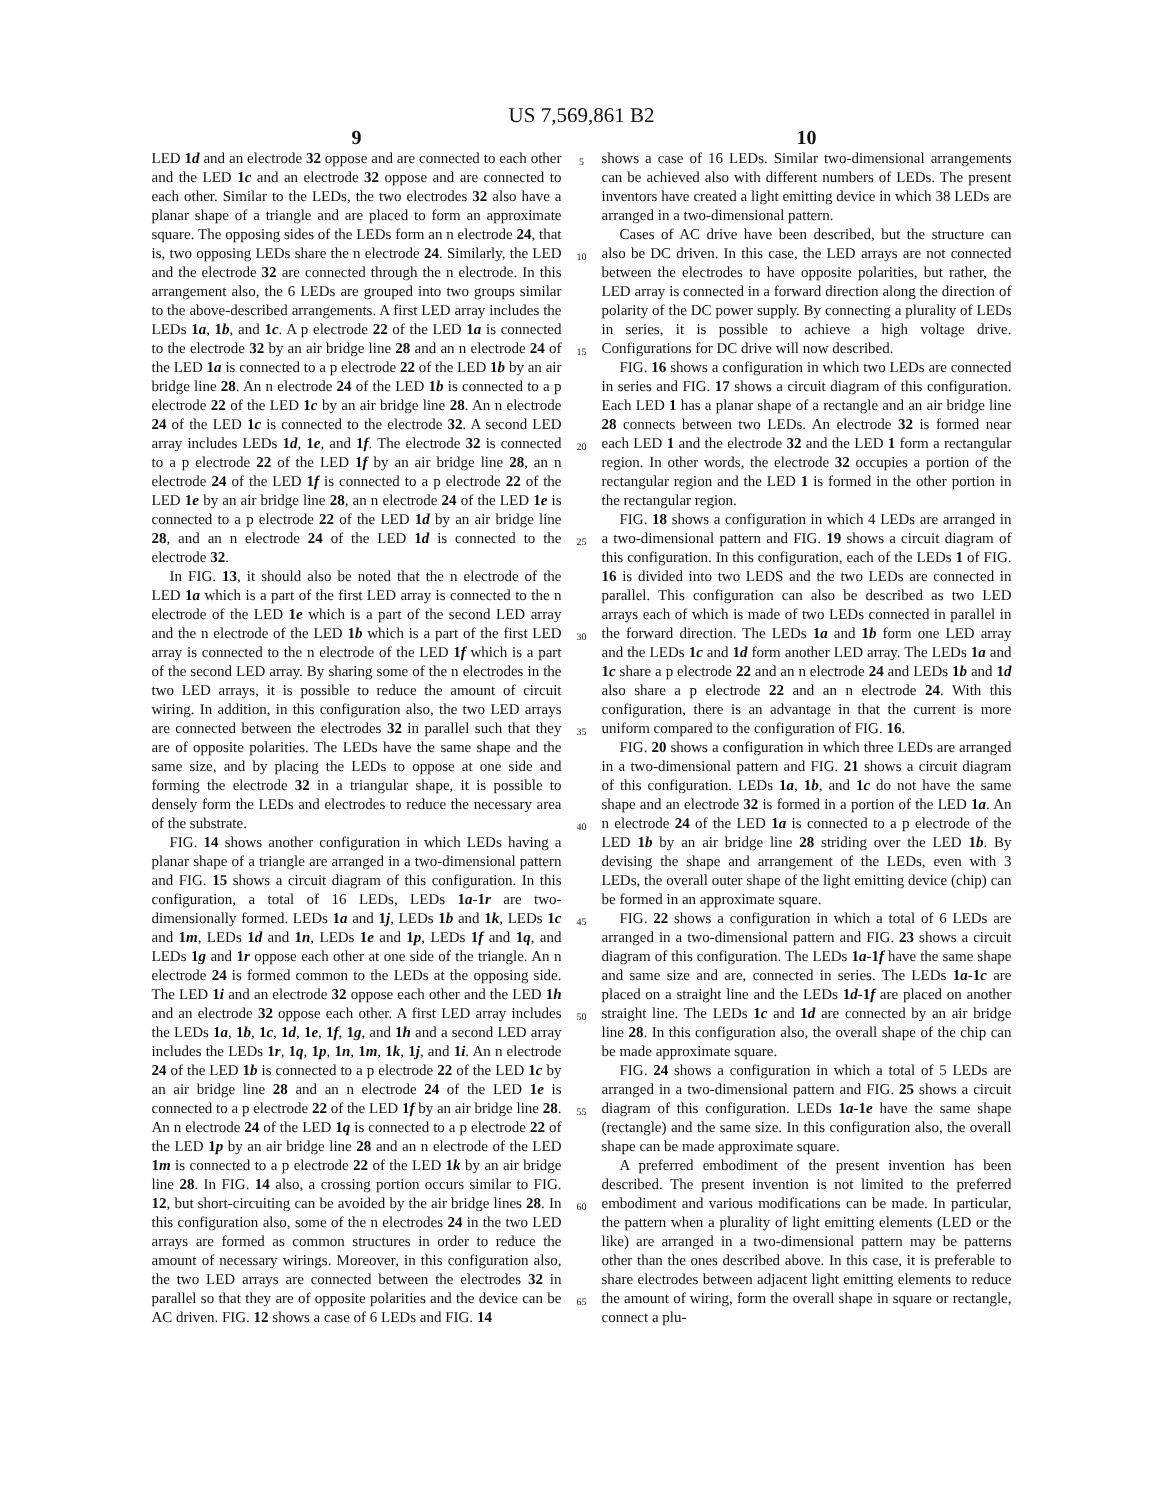US 7,569,861 B2
9
LED 1d and an electrode 32 oppose and are connected to each other and the LED 1c and an electrode 32 oppose and are connected to each other. Similar to the LEDs, the two electrodes 32 also have a planar shape of a triangle and are placed to form an approximate square. The opposing sides of the LEDs form an n electrode 24, that is, two opposing LEDs share the n electrode 24. Similarly, the LED and the electrode 32 are connected through the n electrode. In this arrangement also, the 6 LEDs are grouped into two groups similar to the above-described arrangements. A first LED array includes the LEDs 1a, 1b, and 1c. A p electrode 22 of the LED 1a is connected to the electrode 32 by an air bridge line 28 and an n electrode 24 of the LED 1a is connected to a p electrode 22 of the LED 1b by an air bridge line 28. An n electrode 24 of the LED 1b is connected to a p electrode 22 of the LED 1c by an air bridge line 28. An n electrode 24 of the LED 1c is connected to the electrode 32. A second LED array includes LEDs 1d, 1e, and 1f. The electrode 32 is connected to a p electrode 22 of the LED 1f by an air bridge line 28, an n electrode 24 of the LED 1f is connected to a p electrode 22 of the LED 1e by an air bridge line 28, an n electrode 24 of the LED 1e is connected to a p electrode 22 of the LED 1d by an air bridge line 28, and an n electrode 24 of the LED 1d is connected to the electrode 32.
In FIG. 13, it should also be noted that the n electrode of the LED 1a which is a part of the first LED array is connected to the n electrode of the LED 1e which is a part of the second LED array and the n electrode of the LED 1b which is a part of the first LED array is connected to the n electrode of the LED 1f which is a part of the second LED array. By sharing some of the n electrodes in the two LED arrays, it is possible to reduce the amount of circuit wiring. In addition, in this configuration also, the two LED arrays are connected between the electrodes 32 in parallel such that they are of opposite polarities. The LEDs have the same shape and the same size, and by placing the LEDs to oppose at one side and forming the electrode 32 in a triangular shape, it is possible to densely form the LEDs and electrodes to reduce the necessary area of the substrate.
FIG. 14 shows another configuration in which LEDs having a planar shape of a triangle are arranged in a two-dimensional pattern and FIG. 15 shows a circuit diagram of this configuration. In this configuration, a total of 16 LEDs, LEDs 1a-1r are two-dimensionally formed. LEDs 1a and 1j, LEDs 1b and 1k, LEDs 1c and 1m, LEDs 1d and 1n, LEDs 1e and 1p, LEDs 1f and 1q, and LEDs 1g and 1r oppose each other at one side of the triangle. An n electrode 24 is formed common to the LEDs at the opposing side. The LED 1i and an electrode 32 oppose each other and the LED 1h and an electrode 32 oppose each other. A first LED array includes the LEDs 1a, 1b, 1c, 1d, 1e, 1f, 1g, and 1h and a second LED array includes the LEDs 1r, 1q, 1p, 1n, 1m, 1k, 1j, and 1i. An n electrode 24 of the LED 1b is connected to a p electrode 22 of the LED 1c by an air bridge line 28 and an n electrode 24 of the LED 1e is connected to a p electrode 22 of the LED 1f by an air bridge line 28. An n electrode 24 of the LED 1q is connected to a p electrode 22 of the LED 1p by an air bridge line 28 and an n electrode of the LED 1m is connected to a p electrode 22 of the LED 1k by an air bridge line 28. In FIG. 14 also, a crossing portion occurs similar to FIG. 12, but short-circuiting can be avoided by the air bridge lines 28. In this configuration also, some of the n electrodes 24 in the two LED arrays are formed as common structures in order to reduce the amount of necessary wirings. Moreover, in this configuration also, the two LED arrays are connected between the electrodes 32 in parallel so that they are of opposite polarities and the device can be AC driven. FIG. 12 shows a case of 6 LEDs and FIG. 14
5
10
15
20
25
30
35
40
45
50
55
60
65
10
shows a case of 16 LEDs. Similar two-dimensional arrangements can be achieved also with different numbers of LEDs. The present inventors have created a light emitting device in which 38 LEDs are arranged in a two-dimensional pattern.
Cases of AC drive have been described, but the structure can also be DC driven. In this case, the LED arrays are not connected between the electrodes to have opposite polarities, but rather, the LED array is connected in a forward direction along the direction of polarity of the DC power supply. By connecting a plurality of LEDs in series, it is possible to achieve a high voltage drive. Configurations for DC drive will now described.
FIG. 16 shows a configuration in which two LEDs are connected in series and FIG. 17 shows a circuit diagram of this configuration. Each LED 1 has a planar shape of a rectangle and an air bridge line 28 connects between two LEDs. An electrode 32 is formed near each LED 1 and the electrode 32 and the LED 1 form a rectangular region. In other words, the electrode 32 occupies a portion of the rectangular region and the LED 1 is formed in the other portion in the rectangular region.
FIG. 18 shows a configuration in which 4 LEDs are arranged in a two-dimensional pattern and FIG. 19 shows a circuit diagram of this configuration. In this configuration, each of the LEDs 1 of FIG. 16 is divided into two LEDS and the two LEDs are connected in parallel. This configuration can also be described as two LED arrays each of which is made of two LEDs connected in parallel in the forward direction. The LEDs 1a and 1b form one LED array and the LEDs 1c and 1d form another LED array. The LEDs 1a and 1c share a p electrode 22 and an n electrode 24 and LEDs 1b and 1d also share a p electrode 22 and an n electrode 24. With this configuration, there is an advantage in that the current is more uniform compared to the configuration of FIG. 16.
FIG. 20 shows a configuration in which three LEDs are arranged in a two-dimensional pattern and FIG. 21 shows a circuit diagram of this configuration. LEDs 1a, 1b, and 1c do not have the same shape and an electrode 32 is formed in a portion of the LED 1a. An n electrode 24 of the LED 1a is connected to a p electrode of the LED 1b by an air bridge line 28 striding over the LED 1b. By devising the shape and arrangement of the LEDs, even with 3 LEDs, the overall outer shape of the light emitting device (chip) can be formed in an approximate square.
FIG. 22 shows a configuration in which a total of 6 LEDs are arranged in a two-dimensional pattern and FIG. 23 shows a circuit diagram of this configuration. The LEDs 1a-1f have the same shape and same size and are, connected in series. The LEDs 1a-1c are placed on a straight line and the LEDs 1d-1f are placed on another straight line. The LEDs 1c and 1d are connected by an air bridge line 28. In this configuration also, the overall shape of the chip can be made approximate square.
FIG. 24 shows a configuration in which a total of 5 LEDs are arranged in a two-dimensional pattern and FIG. 25 shows a circuit diagram of this configuration. LEDs 1a-1e have the same shape (rectangle) and the same size. In this configuration also, the overall shape can be made approximate square.
A preferred embodiment of the present invention has been described. The present invention is not limited to the preferred embodiment and various modifications can be made. In particular, the pattern when a plurality of light emitting elements (LED or the like) are arranged in a two-dimensional pattern may be patterns other than the ones described above. In this case, it is preferable to share electrodes between adjacent light emitting elements to reduce the amount of wiring, form the overall shape in square or rectangle, connect a plu-